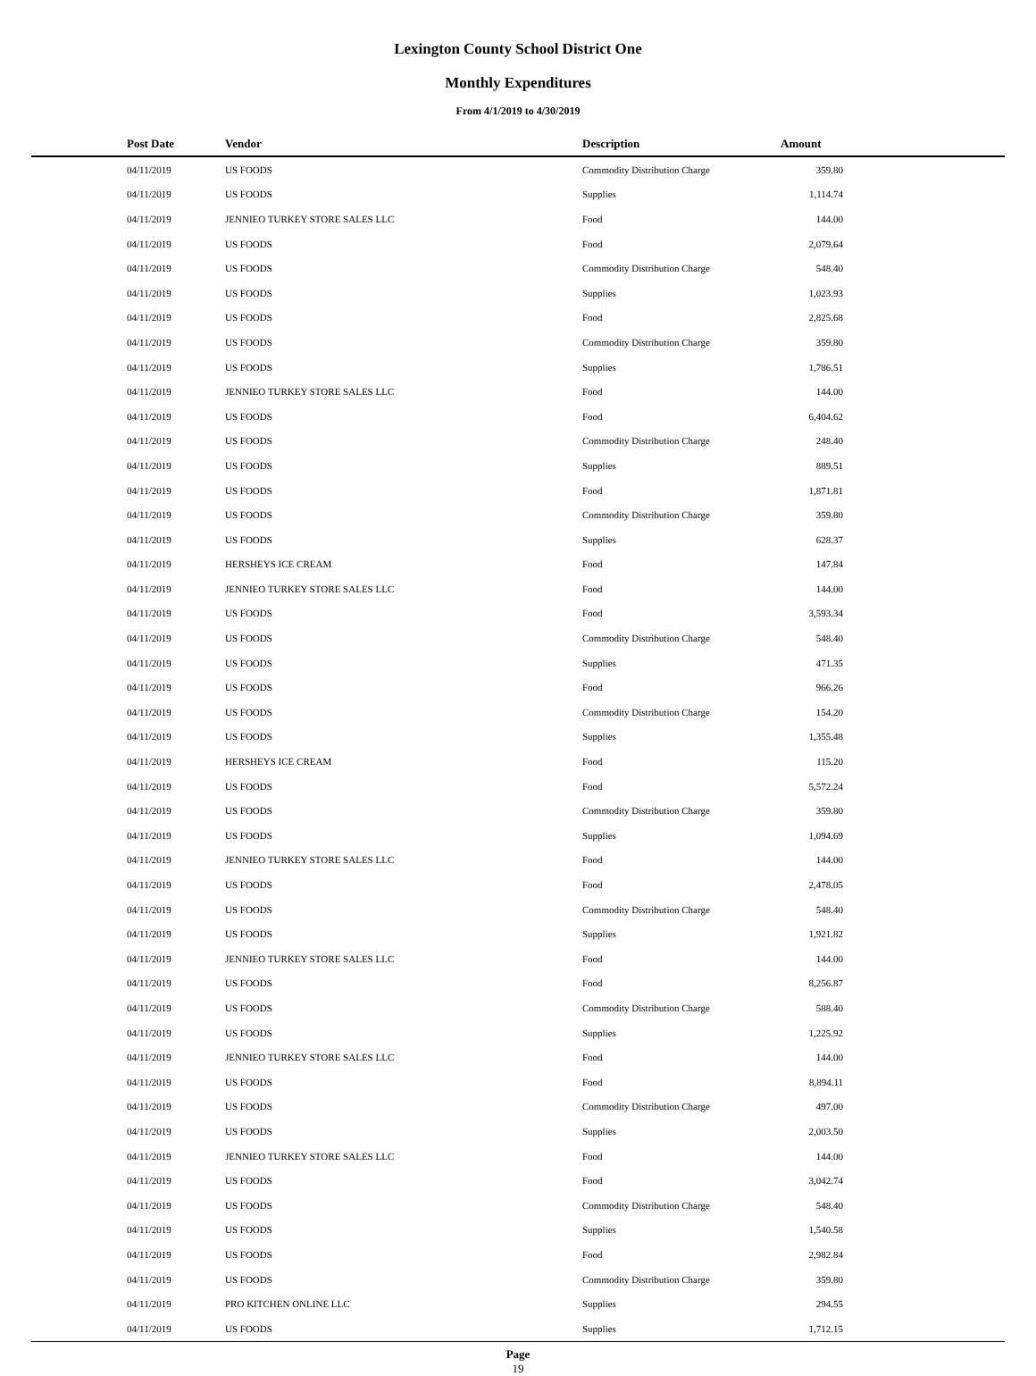Lexington County School District One
Monthly Expenditures
From 4/1/2019 to 4/30/2019
| Post Date | Vendor | Description | Amount | |
| --- | --- | --- | --- | --- |
| 04/11/2019 | US FOODS | Commodity Distribution Charge | 359.80 | |
| 04/11/2019 | US FOODS | Supplies | 1,114.74 | |
| 04/11/2019 | JENNIEO TURKEY STORE SALES LLC | Food | 144.00 | |
| 04/11/2019 | US FOODS | Food | 2,079.64 | |
| 04/11/2019 | US FOODS | Commodity Distribution Charge | 548.40 | |
| 04/11/2019 | US FOODS | Supplies | 1,023.93 | |
| 04/11/2019 | US FOODS | Food | 2,825.68 | |
| 04/11/2019 | US FOODS | Commodity Distribution Charge | 359.80 | |
| 04/11/2019 | US FOODS | Supplies | 1,786.51 | |
| 04/11/2019 | JENNIEO TURKEY STORE SALES LLC | Food | 144.00 | |
| 04/11/2019 | US FOODS | Food | 6,404.62 | |
| 04/11/2019 | US FOODS | Commodity Distribution Charge | 248.40 | |
| 04/11/2019 | US FOODS | Supplies | 889.51 | |
| 04/11/2019 | US FOODS | Food | 1,871.81 | |
| 04/11/2019 | US FOODS | Commodity Distribution Charge | 359.80 | |
| 04/11/2019 | US FOODS | Supplies | 628.37 | |
| 04/11/2019 | HERSHEYS ICE CREAM | Food | 147.84 | |
| 04/11/2019 | JENNIEO TURKEY STORE SALES LLC | Food | 144.00 | |
| 04/11/2019 | US FOODS | Food | 3,593.34 | |
| 04/11/2019 | US FOODS | Commodity Distribution Charge | 548.40 | |
| 04/11/2019 | US FOODS | Supplies | 471.35 | |
| 04/11/2019 | US FOODS | Food | 966.26 | |
| 04/11/2019 | US FOODS | Commodity Distribution Charge | 154.20 | |
| 04/11/2019 | US FOODS | Supplies | 1,355.48 | |
| 04/11/2019 | HERSHEYS ICE CREAM | Food | 115.20 | |
| 04/11/2019 | US FOODS | Food | 5,572.24 | |
| 04/11/2019 | US FOODS | Commodity Distribution Charge | 359.80 | |
| 04/11/2019 | US FOODS | Supplies | 1,094.69 | |
| 04/11/2019 | JENNIEO TURKEY STORE SALES LLC | Food | 144.00 | |
| 04/11/2019 | US FOODS | Food | 2,478.05 | |
| 04/11/2019 | US FOODS | Commodity Distribution Charge | 548.40 | |
| 04/11/2019 | US FOODS | Supplies | 1,921.82 | |
| 04/11/2019 | JENNIEO TURKEY STORE SALES LLC | Food | 144.00 | |
| 04/11/2019 | US FOODS | Food | 8,256.87 | |
| 04/11/2019 | US FOODS | Commodity Distribution Charge | 588.40 | |
| 04/11/2019 | US FOODS | Supplies | 1,225.92 | |
| 04/11/2019 | JENNIEO TURKEY STORE SALES LLC | Food | 144.00 | |
| 04/11/2019 | US FOODS | Food | 8,894.11 | |
| 04/11/2019 | US FOODS | Commodity Distribution Charge | 497.00 | |
| 04/11/2019 | US FOODS | Supplies | 2,003.50 | |
| 04/11/2019 | JENNIEO TURKEY STORE SALES LLC | Food | 144.00 | |
| 04/11/2019 | US FOODS | Food | 3,042.74 | |
| 04/11/2019 | US FOODS | Commodity Distribution Charge | 548.40 | |
| 04/11/2019 | US FOODS | Supplies | 1,540.58 | |
| 04/11/2019 | US FOODS | Food | 2,982.84 | |
| 04/11/2019 | US FOODS | Commodity Distribution Charge | 359.80 | |
| 04/11/2019 | PRO KITCHEN ONLINE LLC | Supplies | 294.55 | |
| 04/11/2019 | US FOODS | Supplies | 1,712.15 | |
Page
19